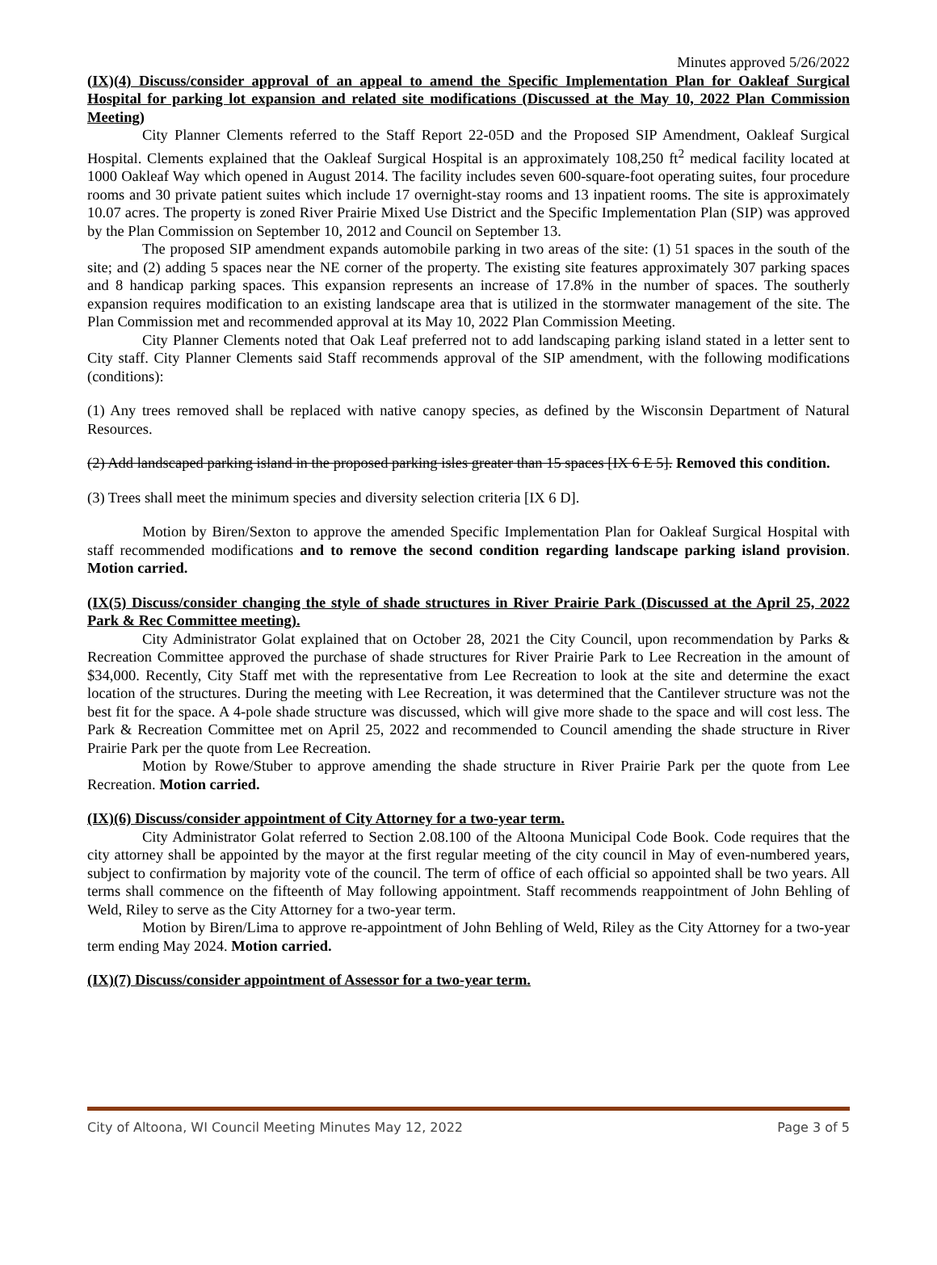Minutes approved 5/26/2022
(IX)(4) Discuss/consider approval of an appeal to amend the Specific Implementation Plan for Oakleaf Surgical Hospital for parking lot expansion and related site modifications (Discussed at the May 10, 2022 Plan Commission Meeting)
City Planner Clements referred to the Staff Report 22-05D and the Proposed SIP Amendment, Oakleaf Surgical Hospital. Clements explained that the Oakleaf Surgical Hospital is an approximately 108,250 ft<sup>2</sup> medical facility located at 1000 Oakleaf Way which opened in August 2014. The facility includes seven 600-square-foot operating suites, four procedure rooms and 30 private patient suites which include 17 overnight-stay rooms and 13 inpatient rooms. The site is approximately 10.07 acres. The property is zoned River Prairie Mixed Use District and the Specific Implementation Plan (SIP) was approved by the Plan Commission on September 10, 2012 and Council on September 13.
The proposed SIP amendment expands automobile parking in two areas of the site: (1) 51 spaces in the south of the site; and (2) adding 5 spaces near the NE corner of the property. The existing site features approximately 307 parking spaces and 8 handicap parking spaces. This expansion represents an increase of 17.8% in the number of spaces. The southerly expansion requires modification to an existing landscape area that is utilized in the stormwater management of the site. The Plan Commission met and recommended approval at its May 10, 2022 Plan Commission Meeting.
City Planner Clements noted that Oak Leaf preferred not to add landscaping parking island stated in a letter sent to City staff. City Planner Clements said Staff recommends approval of the SIP amendment, with the following modifications (conditions):
(1) Any trees removed shall be replaced with native canopy species, as defined by the Wisconsin Department of Natural Resources.
(2) Add landscaped parking island in the proposed parking isles greater than 15 spaces [IX 6 E 5]. Removed this condition.
(3) Trees shall meet the minimum species and diversity selection criteria [IX 6 D].
Motion by Biren/Sexton to approve the amended Specific Implementation Plan for Oakleaf Surgical Hospital with staff recommended modifications and to remove the second condition regarding landscape parking island provision. Motion carried.
(IX(5) Discuss/consider changing the style of shade structures in River Prairie Park (Discussed at the April 25, 2022 Park & Rec Committee meeting).
City Administrator Golat explained that on October 28, 2021 the City Council, upon recommendation by Parks & Recreation Committee approved the purchase of shade structures for River Prairie Park to Lee Recreation in the amount of $34,000. Recently, City Staff met with the representative from Lee Recreation to look at the site and determine the exact location of the structures. During the meeting with Lee Recreation, it was determined that the Cantilever structure was not the best fit for the space. A 4-pole shade structure was discussed, which will give more shade to the space and will cost less. The Park & Recreation Committee met on April 25, 2022 and recommended to Council amending the shade structure in River Prairie Park per the quote from Lee Recreation.
Motion by Rowe/Stuber to approve amending the shade structure in River Prairie Park per the quote from Lee Recreation. Motion carried.
(IX)(6) Discuss/consider appointment of City Attorney for a two-year term.
City Administrator Golat referred to Section 2.08.100 of the Altoona Municipal Code Book. Code requires that the city attorney shall be appointed by the mayor at the first regular meeting of the city council in May of even-numbered years, subject to confirmation by majority vote of the council. The term of office of each official so appointed shall be two years. All terms shall commence on the fifteenth of May following appointment. Staff recommends reappointment of John Behling of Weld, Riley to serve as the City Attorney for a two-year term.
Motion by Biren/Lima to approve re-appointment of John Behling of Weld, Riley as the City Attorney for a two-year term ending May 2024. Motion carried.
(IX)(7) Discuss/consider appointment of Assessor for a two-year term.
City of Altoona, WI Council Meeting Minutes May 12, 2022 Page 3 of 5